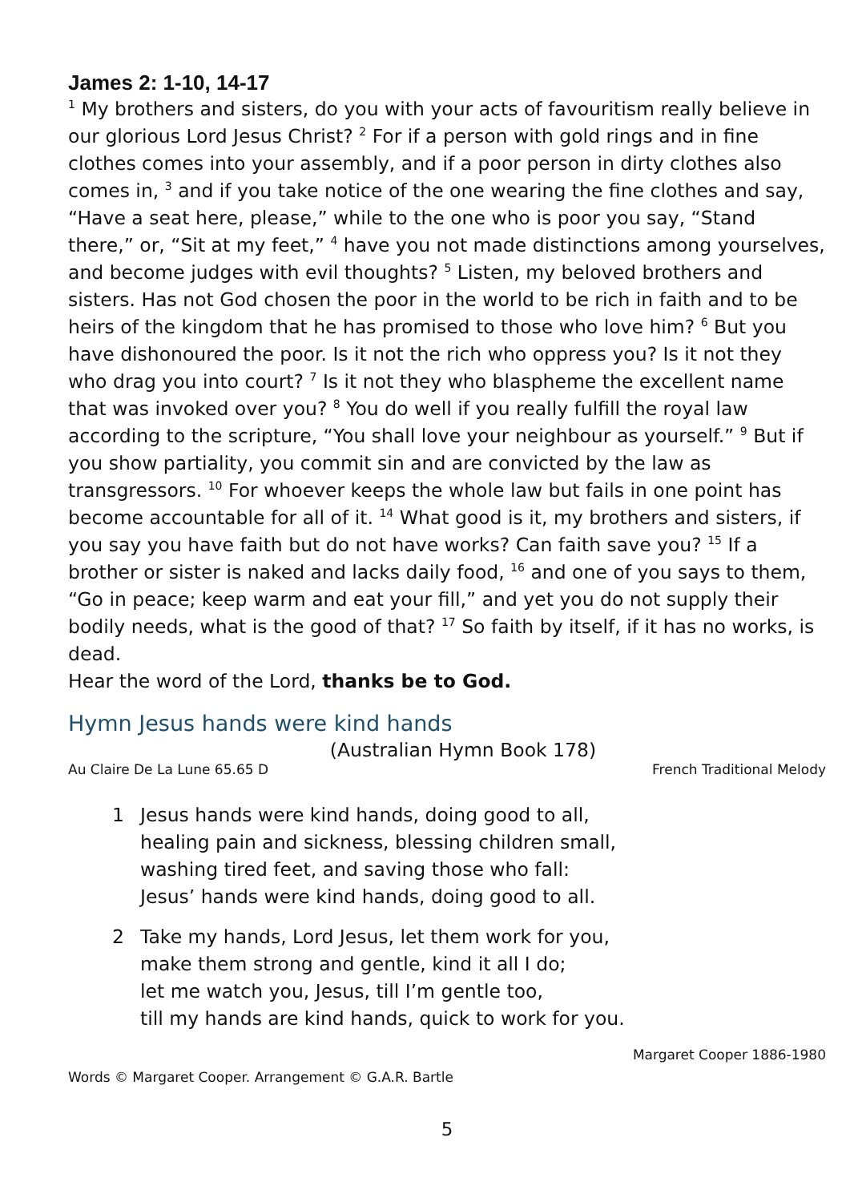James 2: 1-10, 14-17
<sup>1</sup> My brothers and sisters, do you with your acts of favouritism really believe in our glorious Lord Jesus Christ? <sup>2</sup> For if a person with gold rings and in fine clothes comes into your assembly, and if a poor person in dirty clothes also comes in, <sup>3</sup> and if you take notice of the one wearing the fine clothes and say, “Have a seat here, please,” while to the one who is poor you say, “Stand there,” or, “Sit at my feet,” <sup>4</sup> have you not made distinctions among yourselves, and become judges with evil thoughts? <sup>5</sup> Listen, my beloved brothers and sisters. Has not God chosen the poor in the world to be rich in faith and to be heirs of the kingdom that he has promised to those who love him? <sup>6</sup> But you have dishonoured the poor. Is it not the rich who oppress you? Is it not they who drag you into court? <sup>7</sup> Is it not they who blaspheme the excellent name that was invoked over you? <sup>8</sup> You do well if you really fulfill the royal law according to the scripture, “You shall love your neighbour as yourself.” <sup>9</sup> But if you show partiality, you commit sin and are convicted by the law as transgressors. <sup>10</sup> For whoever keeps the whole law but fails in one point has become accountable for all of it. <sup>14</sup> What good is it, my brothers and sisters, if you say you have faith but do not have works? Can faith save you? <sup>15</sup> If a brother or sister is naked and lacks daily food, <sup>16</sup> and one of you says to them, “Go in peace; keep warm and eat your fill,” and yet you do not supply their bodily needs, what is the good of that? <sup>17</sup> So faith by itself, if it has no works, is dead.
Hear the word of the Lord, thanks be to God.
Hymn Jesus hands were kind hands
(Australian Hymn Book 178)
Au Claire De La Lune 65.65 D French Traditional Melody
1 Jesus hands were kind hands, doing good to all,
healing pain and sickness, blessing children small,
washing tired feet, and saving those who fall:
Jesus’ hands were kind hands, doing good to all.
2 Take my hands, Lord Jesus, let them work for you,
make them strong and gentle, kind it all I do;
let me watch you, Jesus, till I’m gentle too,
till my hands are kind hands, quick to work for you.
Margaret Cooper 1886-1980
Words © Margaret Cooper. Arrangement © G.A.R. Bartle
5